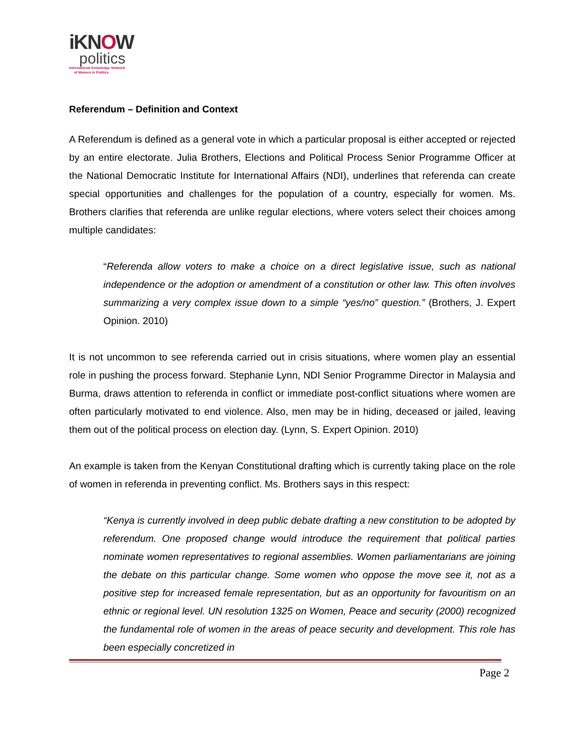iKNOW
politics
International Knowledge Network
of Women in Politics
Referendum – Definition and Context
A Referendum is defined as a general vote in which a particular proposal is either accepted or rejected by an entire electorate. Julia Brothers, Elections and Political Process Senior Programme Officer at the National Democratic Institute for International Affairs (NDI), underlines that referenda can create special opportunities and challenges for the population of a country, especially for women. Ms. Brothers clarifies that referenda are unlike regular elections, where voters select their choices among multiple candidates:
“Referenda allow voters to make a choice on a direct legislative issue, such as national independence or the adoption or amendment of a constitution or other law. This often involves summarizing a very complex issue down to a simple “yes/no” question.” (Brothers, J. Expert Opinion. 2010)
It is not uncommon to see referenda carried out in crisis situations, where women play an essential role in pushing the process forward. Stephanie Lynn, NDI Senior Programme Director in Malaysia and Burma, draws attention to referenda in conflict or immediate post-conflict situations where women are often particularly motivated to end violence. Also, men may be in hiding, deceased or jailed, leaving them out of the political process on election day. (Lynn, S. Expert Opinion. 2010)
An example is taken from the Kenyan Constitutional drafting which is currently taking place on the role of women in referenda in preventing conflict. Ms. Brothers says in this respect:
“Kenya is currently involved in deep public debate drafting a new constitution to be adopted by referendum. One proposed change would introduce the requirement that political parties nominate women representatives to regional assemblies. Women parliamentarians are joining the debate on this particular change. Some women who oppose the move see it, not as a positive step for increased female representation, but as an opportunity for favouritism on an ethnic or regional level. UN resolution 1325 on Women, Peace and security (2000) recognized the fundamental role of women in the areas of peace security and development. This role has been especially concretized in
Page 2